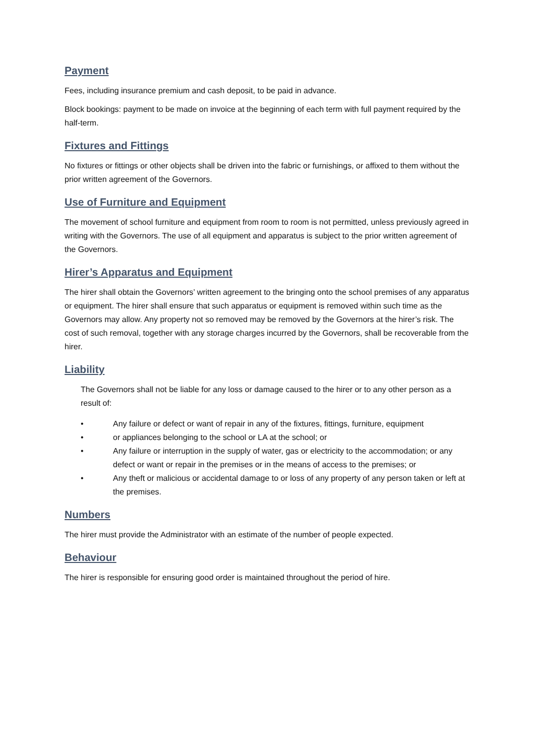Payment
Fees, including insurance premium and cash deposit, to be paid in advance.
Block bookings: payment to be made on invoice at the beginning of each term with full payment required by the half-term.
Fixtures and Fittings
No fixtures or fittings or other objects shall be driven into the fabric or furnishings, or affixed to them without the prior written agreement of the Governors.
Use of Furniture and Equipment
The movement of school furniture and equipment from room to room is not permitted, unless previously agreed in writing with the Governors. The use of all equipment and apparatus is subject to the prior written agreement of the Governors.
Hirer’s Apparatus and Equipment
The hirer shall obtain the Governors’ written agreement to the bringing onto the school premises of any apparatus or equipment. The hirer shall ensure that such apparatus or equipment is removed within such time as the Governors may allow. Any property not so removed may be removed by the Governors at the hirer’s risk. The cost of such removal, together with any storage charges incurred by the Governors, shall be recoverable from the hirer.
Liability
The Governors shall not be liable for any loss or damage caused to the hirer or to any other person as a result of:
• Any failure or defect or want of repair in any of the fixtures, fittings, furniture, equipment
• or appliances belonging to the school or LA at the school; or
• Any failure or interruption in the supply of water, gas or electricity to the accommodation; or any defect or want or repair in the premises or in the means of access to the premises; or
• Any theft or malicious or accidental damage to or loss of any property of any person taken or left at the premises.
Numbers
The hirer must provide the Administrator with an estimate of the number of people expected.
Behaviour
The hirer is responsible for ensuring good order is maintained throughout the period of hire.